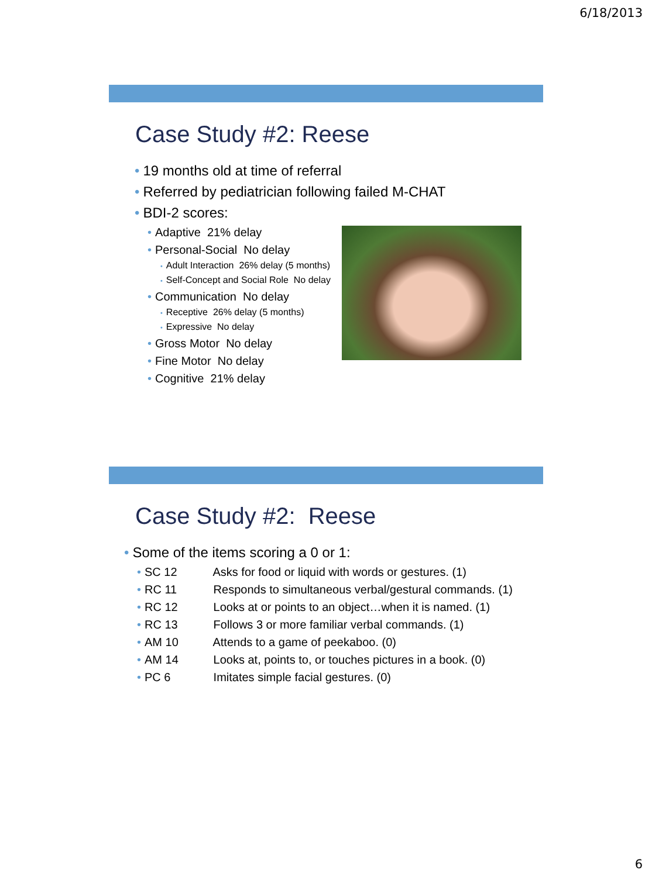6/18/2013
Case Study #2: Reese
• 19 months old at time of referral
• Referred by pediatrician following failed M-CHAT
• BDI-2 scores:
• Adaptive 21% delay
• Personal-Social No delay
• Adult Interaction 26% delay (5 months)
• Self-Concept and Social Role No delay
• Communication No delay
• Receptive 26% delay (5 months)
• Expressive No delay
• Gross Motor No delay
• Fine Motor No delay
• Cognitive 21% delay
Case Study #2: Reese
• Some of the items scoring a 0 or 1:
• SC 12 Asks for food or liquid with words or gestures. (1)
• RC 11 Responds to simultaneous verbal/gestural commands. (1)
• RC 12 Looks at or points to an object…when it is named. (1)
• RC 13 Follows 3 or more familiar verbal commands. (1)
• AM 10 Attends to a game of peekaboo. (0)
• AM 14 Looks at, points to, or touches pictures in a book. (0)
• PC 6 Imitates simple facial gestures. (0)
6